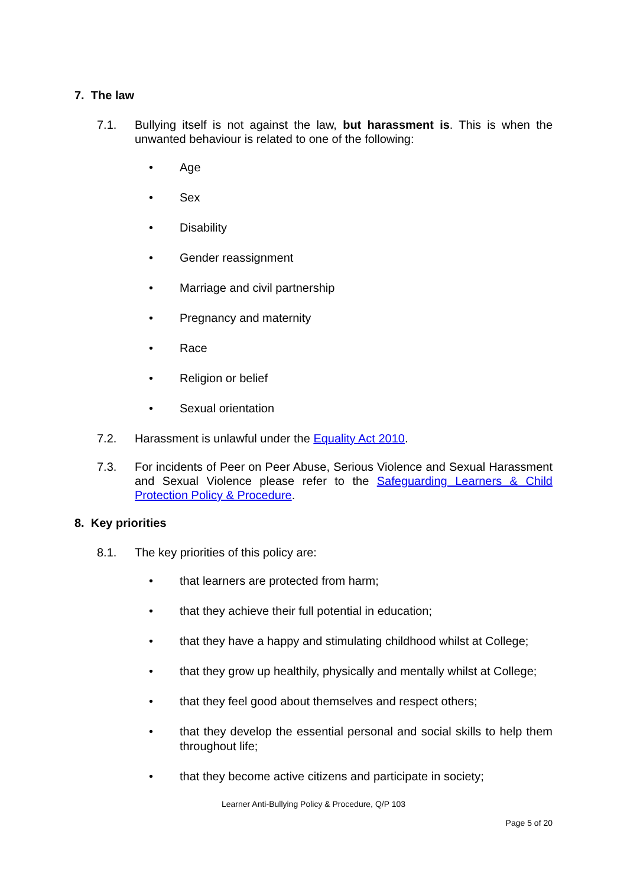7. The law
7.1. Bullying itself is not against the law, but harassment is. This is when the unwanted behaviour is related to one of the following:
• Age
• Sex
• Disability
• Gender reassignment
• Marriage and civil partnership
• Pregnancy and maternity
• Race
• Religion or belief
• Sexual orientation
7.2. Harassment is unlawful under the Equality Act 2010.
7.3. For incidents of Peer on Peer Abuse, Serious Violence and Sexual Harassment and Sexual Violence please refer to the Safeguarding Learners & Child Protection Policy & Procedure.
8. Key priorities
8.1. The key priorities of this policy are:
• that learners are protected from harm;
• that they achieve their full potential in education;
• that they have a happy and stimulating childhood whilst at College;
• that they grow up healthily, physically and mentally whilst at College;
• that they feel good about themselves and respect others;
• that they develop the essential personal and social skills to help them throughout life;
• that they become active citizens and participate in society;
Learner Anti-Bullying Policy & Procedure, Q/P 103
Page 5 of 20